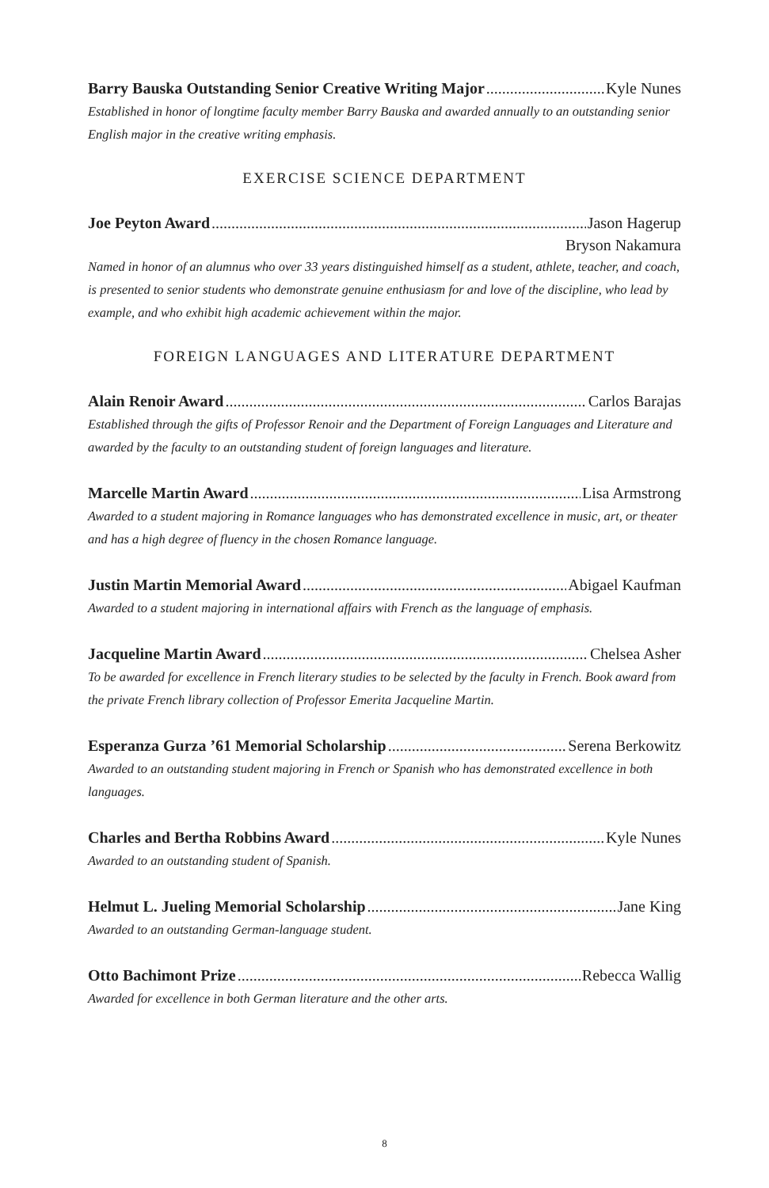Barry Bauska Outstanding Senior Creative Writing Major Kyle Nunes
Established in honor of longtime faculty member Barry Bauska and awarded annually to an outstanding senior English major in the creative writing emphasis.
EXERCISE SCIENCE DEPARTMENT
Joe Peyton Award Jason Hagerup
Bryson Nakamura
Named in honor of an alumnus who over 33 years distinguished himself as a student, athlete, teacher, and coach, is presented to senior students who demonstrate genuine enthusiasm for and love of the discipline, who lead by example, and who exhibit high academic achievement within the major.
FOREIGN LANGUAGES AND LITERATURE DEPARTMENT
Alain Renoir Award Carlos Barajas
Established through the gifts of Professor Renoir and the Department of Foreign Languages and Literature and awarded by the faculty to an outstanding student of foreign languages and literature.
Marcelle Martin Award Lisa Armstrong
Awarded to a student majoring in Romance languages who has demonstrated excellence in music, art, or theater and has a high degree of fluency in the chosen Romance language.
Justin Martin Memorial Award Abigael Kaufman
Awarded to a student majoring in international affairs with French as the language of emphasis.
Jacqueline Martin Award Chelsea Asher
To be awarded for excellence in French literary studies to be selected by the faculty in French. Book award from the private French library collection of Professor Emerita Jacqueline Martin.
Esperanza Gurza ’61 Memorial Scholarship Serena Berkowitz
Awarded to an outstanding student majoring in French or Spanish who has demonstrated excellence in both languages.
Charles and Bertha Robbins Award Kyle Nunes
Awarded to an outstanding student of Spanish.
Helmut L. Jueling Memorial Scholarship Jane King
Awarded to an outstanding German-language student.
Otto Bachimont Prize Rebecca Wallig
Awarded for excellence in both German literature and the other arts.
8